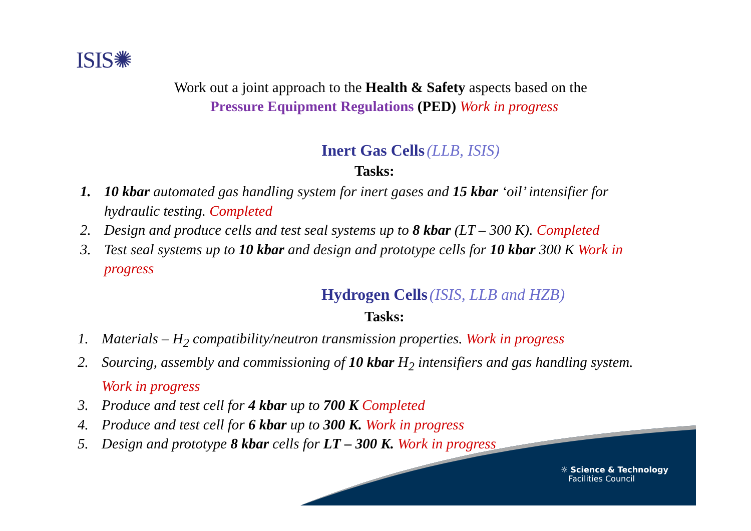ISIS✺
☼ Science & Technology
Facilities Council
Work out a joint approach to the Health & Safety aspects based on the
Pressure Equipment Regulations (PED) Work in progress
Inert Gas Cells (LLB, ISIS)
Tasks:
1. 10 kbar automated gas handling system for inert gases and 15 kbar ‘oil’ intensifier for hydraulic testing. Completed
2. Design and produce cells and test seal systems up to 8 kbar (LT – 300 K). Completed
3. Test seal systems up to 10 kbar and design and prototype cells for 10 kbar 300 K Work in progress
Hydrogen Cells (ISIS, LLB and HZB)
Tasks:
1. Materials – H<sub>2</sub> compatibility/neutron transmission properties. Work in progress
2. Sourcing, assembly and commissioning of 10 kbar H<sub>2</sub> intensifiers and gas handling system. Work in progress
3. Produce and test cell for 4 kbar up to 700 K Completed
4. Produce and test cell for 6 kbar up to 300 K. Work in progress
5. Design and prototype 8 kbar cells for LT – 300 K. Work in progress